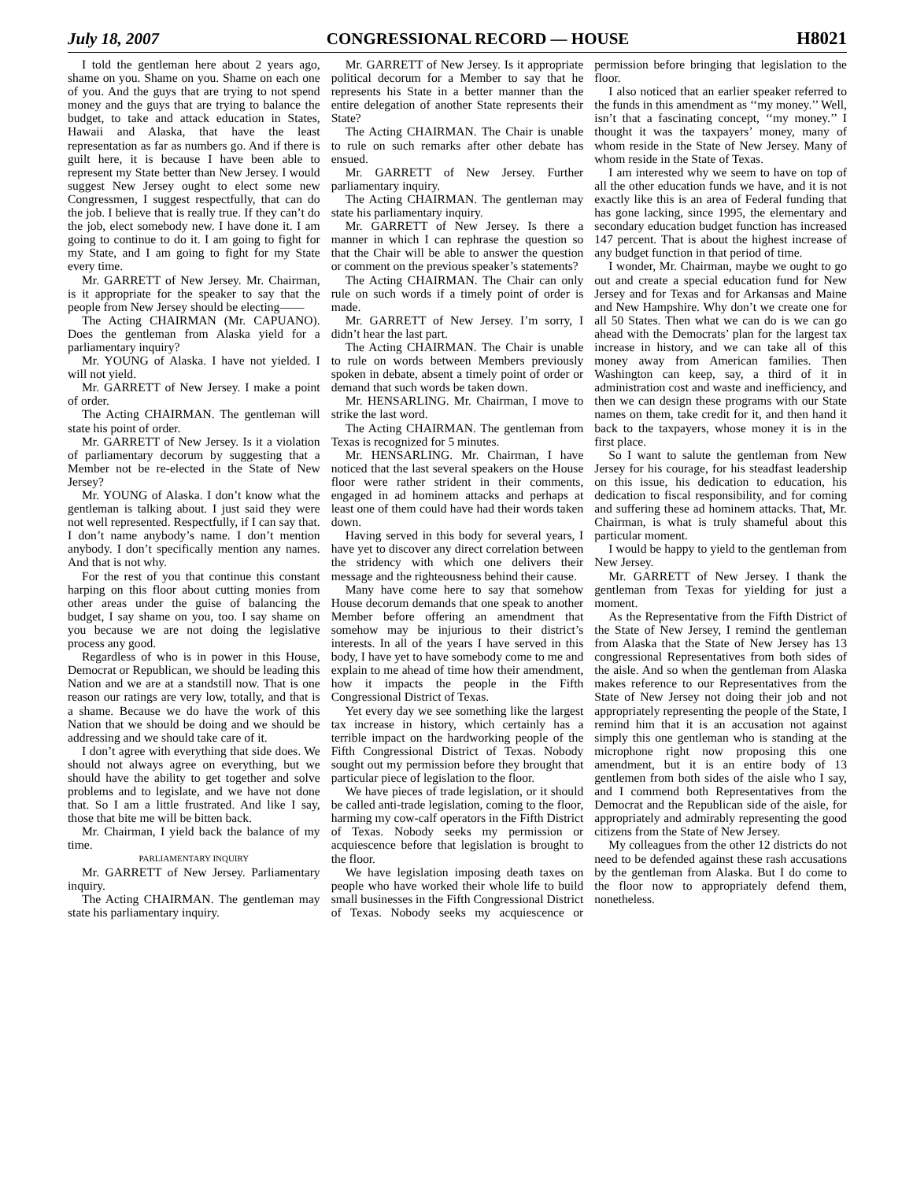July 18, 2007 CONGRESSIONAL RECORD — HOUSE H8021
I told the gentleman here about 2 years ago, shame on you. Shame on you. Shame on each one of you. And the guys that are trying to not spend money and the guys that are trying to balance the budget, to take and attack education in States, Hawaii and Alaska, that have the least representation as far as numbers go. And if there is guilt here, it is because I have been able to represent my State better than New Jersey. I would suggest New Jersey ought to elect some new Congressmen, I suggest respectfully, that can do the job. I believe that is really true. If they can’t do the job, elect somebody new. I have done it. I am going to continue to do it. I am going to fight for my State, and I am going to fight for my State every time.
Mr. GARRETT of New Jersey. Mr. Chairman, is it appropriate for the speaker to say that the people from New Jersey should be electing——
The Acting CHAIRMAN (Mr. CAPUANO). Does the gentleman from Alaska yield for a parliamentary inquiry?
Mr. YOUNG of Alaska. I have not yielded. I will not yield.
Mr. GARRETT of New Jersey. I make a point of order.
The Acting CHAIRMAN. The gentleman will state his point of order.
Mr. GARRETT of New Jersey. Is it a violation of parliamentary decorum by suggesting that a Member not be re-elected in the State of New Jersey?
Mr. YOUNG of Alaska. I don’t know what the gentleman is talking about. I just said they were not well represented. Respectfully, if I can say that. I don’t name anybody’s name. I don’t mention anybody. I don’t specifically mention any names. And that is not why.
For the rest of you that continue this constant harping on this floor about cutting monies from other areas under the guise of balancing the budget, I say shame on you, too. I say shame on you because we are not doing the legislative process any good.
Regardless of who is in power in this House, Democrat or Republican, we should be leading this Nation and we are at a standstill now. That is one reason our ratings are very low, totally, and that is a shame. Because we do have the work of this Nation that we should be doing and we should be addressing and we should take care of it.
I don’t agree with everything that side does. We should not always agree on everything, but we should have the ability to get together and solve problems and to legislate, and we have not done that. So I am a little frustrated. And like I say, those that bite me will be bitten back.
Mr. Chairman, I yield back the balance of my time.
PARLIAMENTARY INQUIRY
Mr. GARRETT of New Jersey. Parliamentary inquiry.
The Acting CHAIRMAN. The gentleman may state his parliamentary inquiry.
Mr. GARRETT of New Jersey. Is it appropriate political decorum for a Member to say that he represents his State in a better manner than the entire delegation of another State represents their State?
The Acting CHAIRMAN. The Chair is unable to rule on such remarks after other debate has ensued.
Mr. GARRETT of New Jersey. Further parliamentary inquiry.
The Acting CHAIRMAN. The gentleman may state his parliamentary inquiry.
Mr. GARRETT of New Jersey. Is there a manner in which I can rephrase the question so that the Chair will be able to answer the question or comment on the previous speaker’s statements?
The Acting CHAIRMAN. The Chair can only rule on such words if a timely point of order is made.
Mr. GARRETT of New Jersey. I’m sorry, I didn’t hear the last part.
The Acting CHAIRMAN. The Chair is unable to rule on words between Members previously spoken in debate, absent a timely point of order or demand that such words be taken down.
Mr. HENSARLING. Mr. Chairman, I move to strike the last word.
The Acting CHAIRMAN. The gentleman from Texas is recognized for 5 minutes.
Mr. HENSARLING. Mr. Chairman, I have noticed that the last several speakers on the House floor were rather strident in their comments, engaged in ad hominem attacks and perhaps at least one of them could have had their words taken down.
Having served in this body for several years, I have yet to discover any direct correlation between the stridency with which one delivers their message and the righteousness behind their cause.
Many have come here to say that somehow House decorum demands that one speak to another Member before offering an amendment that somehow may be injurious to their district’s interests. In all of the years I have served in this body, I have yet to have somebody come to me and explain to me ahead of time how their amendment, how it impacts the people in the Fifth Congressional District of Texas.
Yet every day we see something like the largest tax increase in history, which certainly has a terrible impact on the hardworking people of the Fifth Congressional District of Texas. Nobody sought out my permission before they brought that particular piece of legislation to the floor.
We have pieces of trade legislation, or it should be called anti-trade legislation, coming to the floor, harming my cow-calf operators in the Fifth District of Texas. Nobody seeks my permission or acquiescence before that legislation is brought to the floor.
We have legislation imposing death taxes on people who have worked their whole life to build small businesses in the Fifth Congressional District of Texas. Nobody seeks my acquiescence or permission before bringing that legislation to the floor.
I also noticed that an earlier speaker referred to the funds in this amendment as ‘‘my money.’’ Well, isn’t that a fascinating concept, ‘‘my money.’’ I thought it was the taxpayers’ money, many of whom reside in the State of New Jersey. Many of whom reside in the State of Texas.
I am interested why we seem to have on top of all the other education funds we have, and it is not exactly like this is an area of Federal funding that has gone lacking, since 1995, the elementary and secondary education budget function has increased 147 percent. That is about the highest increase of any budget function in that period of time.
I wonder, Mr. Chairman, maybe we ought to go out and create a special education fund for New Jersey and for Texas and for Arkansas and Maine and New Hampshire. Why don’t we create one for all 50 States. Then what we can do is we can go ahead with the Democrats’ plan for the largest tax increase in history, and we can take all of this money away from American families. Then Washington can keep, say, a third of it in administration cost and waste and inefficiency, and then we can design these programs with our State names on them, take credit for it, and then hand it back to the taxpayers, whose money it is in the first place.
So I want to salute the gentleman from New Jersey for his courage, for his steadfast leadership on this issue, his dedication to education, his dedication to fiscal responsibility, and for coming and suffering these ad hominem attacks. That, Mr. Chairman, is what is truly shameful about this particular moment.
I would be happy to yield to the gentleman from New Jersey.
Mr. GARRETT of New Jersey. I thank the gentleman from Texas for yielding for just a moment.
As the Representative from the Fifth District of the State of New Jersey, I remind the gentleman from Alaska that the State of New Jersey has 13 congressional Representatives from both sides of the aisle. And so when the gentleman from Alaska makes reference to our Representatives from the State of New Jersey not doing their job and not appropriately representing the people of the State, I remind him that it is an accusation not against simply this one gentleman who is standing at the microphone right now proposing this one amendment, but it is an entire body of 13 gentlemen from both sides of the aisle who I say, and I commend both Representatives from the Democrat and the Republican side of the aisle, for appropriately and admirably representing the good citizens from the State of New Jersey.
My colleagues from the other 12 districts do not need to be defended against these rash accusations by the gentleman from Alaska. But I do come to the floor now to appropriately defend them, nonetheless.